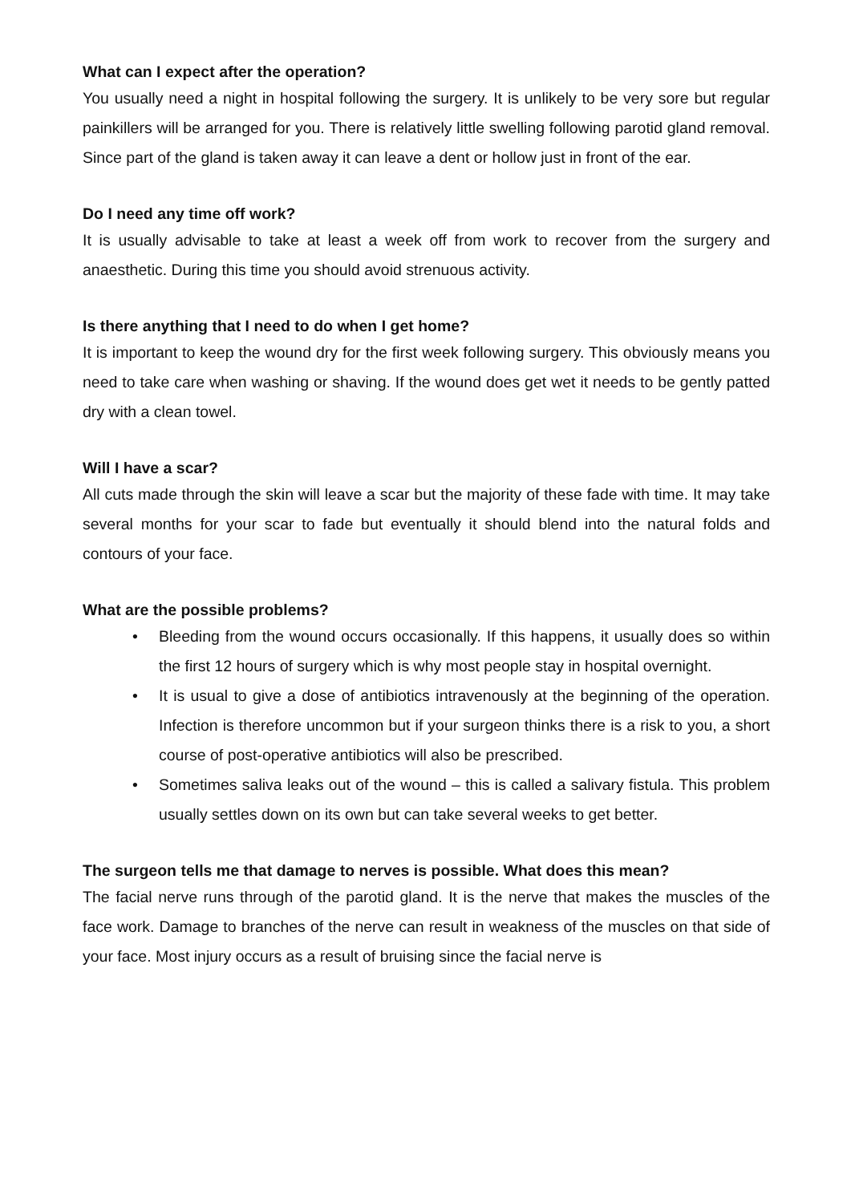What can I expect after the operation?
You usually need a night in hospital following the surgery. It is unlikely to be very sore but regular painkillers will be arranged for you. There is relatively little swelling following parotid gland removal. Since part of the gland is taken away it can leave a dent or hollow just in front of the ear.
Do I need any time off work?
It is usually advisable to take at least a week off from work to recover from the surgery and anaesthetic. During this time you should avoid strenuous activity.
Is there anything that I need to do when I get home?
It is important to keep the wound dry for the first week following surgery. This obviously means you need to take care when washing or shaving. If the wound does get wet it needs to be gently patted dry with a clean towel.
Will I have a scar?
All cuts made through the skin will leave a scar but the majority of these fade with time. It may take several months for your scar to fade but eventually it should blend into the natural folds and contours of your face.
What are the possible problems?
• Bleeding from the wound occurs occasionally. If this happens, it usually does so within the first 12 hours of surgery which is why most people stay in hospital overnight.
• It is usual to give a dose of antibiotics intravenously at the beginning of the operation. Infection is therefore uncommon but if your surgeon thinks there is a risk to you, a short course of post-operative antibiotics will also be prescribed.
• Sometimes saliva leaks out of the wound – this is called a salivary fistula. This problem usually settles down on its own but can take several weeks to get better.
The surgeon tells me that damage to nerves is possible. What does this mean?
The facial nerve runs through of the parotid gland. It is the nerve that makes the muscles of the face work. Damage to branches of the nerve can result in weakness of the muscles on that side of your face. Most injury occurs as a result of bruising since the facial nerve is